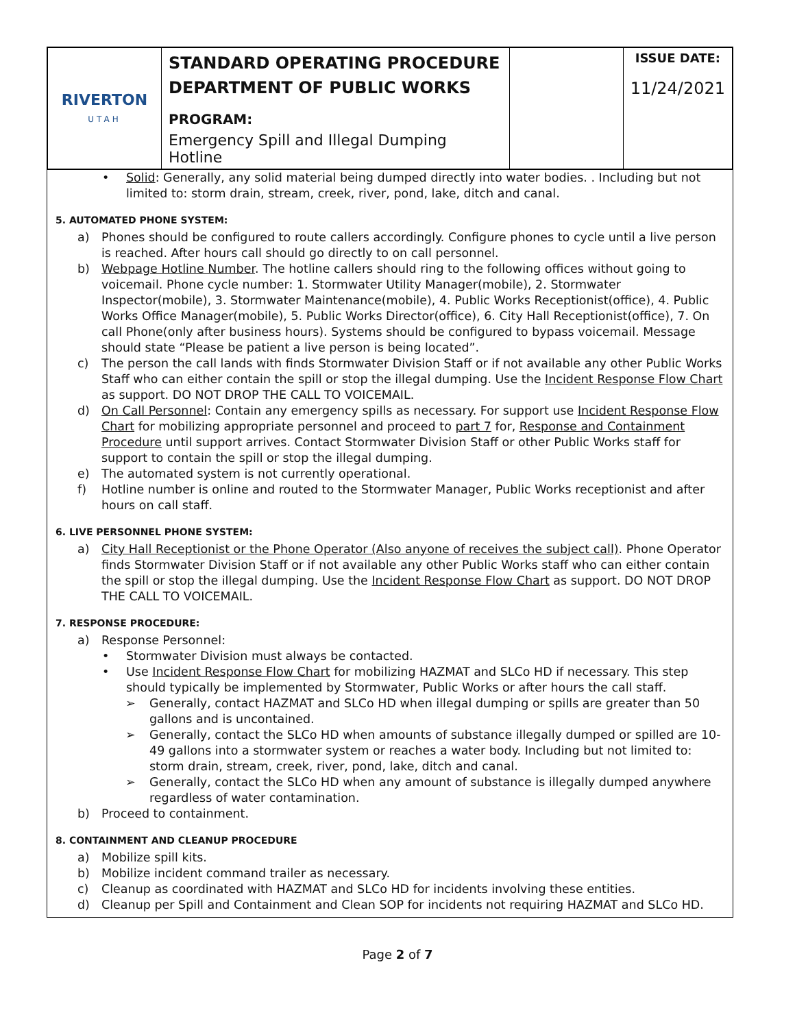| RIVERTON UTAH | STANDARD OPERATING PROCEDURE DEPARTMENT OF PUBLIC WORKS PROGRAM: Emergency Spill and Illegal Dumping Hotline | | ISSUE DATE: 11/24/2021 |
• Solid: Generally, any solid material being dumped directly into water bodies. . Including but not limited to: storm drain, stream, creek, river, pond, lake, ditch and canal.
5. AUTOMATED PHONE SYSTEM:
a) Phones should be configured to route callers accordingly. Configure phones to cycle until a live person is reached. After hours call should go directly to on call personnel.
b) Webpage Hotline Number. The hotline callers should ring to the following offices without going to voicemail. Phone cycle number: 1. Stormwater Utility Manager(mobile), 2. Stormwater Inspector(mobile), 3. Stormwater Maintenance(mobile), 4. Public Works Receptionist(office), 4. Public Works Office Manager(mobile), 5. Public Works Director(office), 6. City Hall Receptionist(office), 7. On call Phone(only after business hours). Systems should be configured to bypass voicemail. Message should state “Please be patient a live person is being located”.
c) The person the call lands with finds Stormwater Division Staff or if not available any other Public Works Staff who can either contain the spill or stop the illegal dumping. Use the Incident Response Flow Chart as support. DO NOT DROP THE CALL TO VOICEMAIL.
d) On Call Personnel: Contain any emergency spills as necessary. For support use Incident Response Flow Chart for mobilizing appropriate personnel and proceed to part 7 for, Response and Containment Procedure until support arrives. Contact Stormwater Division Staff or other Public Works staff for support to contain the spill or stop the illegal dumping.
e) The automated system is not currently operational.
f) Hotline number is online and routed to the Stormwater Manager, Public Works receptionist and after hours on call staff.
6. LIVE PERSONNEL PHONE SYSTEM:
a) City Hall Receptionist or the Phone Operator (Also anyone of receives the subject call). Phone Operator finds Stormwater Division Staff or if not available any other Public Works staff who can either contain the spill or stop the illegal dumping. Use the Incident Response Flow Chart as support. DO NOT DROP THE CALL TO VOICEMAIL.
7. RESPONSE PROCEDURE:
a) Response Personnel:
• Stormwater Division must always be contacted.
• Use Incident Response Flow Chart for mobilizing HAZMAT and SLCo HD if necessary. This step should typically be implemented by Stormwater, Public Works or after hours the call staff.
➢ Generally, contact HAZMAT and SLCo HD when illegal dumping or spills are greater than 50 gallons and is uncontained.
➢ Generally, contact the SLCo HD when amounts of substance illegally dumped or spilled are 10-49 gallons into a stormwater system or reaches a water body. Including but not limited to: storm drain, stream, creek, river, pond, lake, ditch and canal.
➢ Generally, contact the SLCo HD when any amount of substance is illegally dumped anywhere regardless of water contamination.
b) Proceed to containment.
8. CONTAINMENT AND CLEANUP PROCEDURE
a) Mobilize spill kits.
b) Mobilize incident command trailer as necessary.
c) Cleanup as coordinated with HAZMAT and SLCo HD for incidents involving these entities.
d) Cleanup per Spill and Containment and Clean SOP for incidents not requiring HAZMAT and SLCo HD.
Page 2 of 7